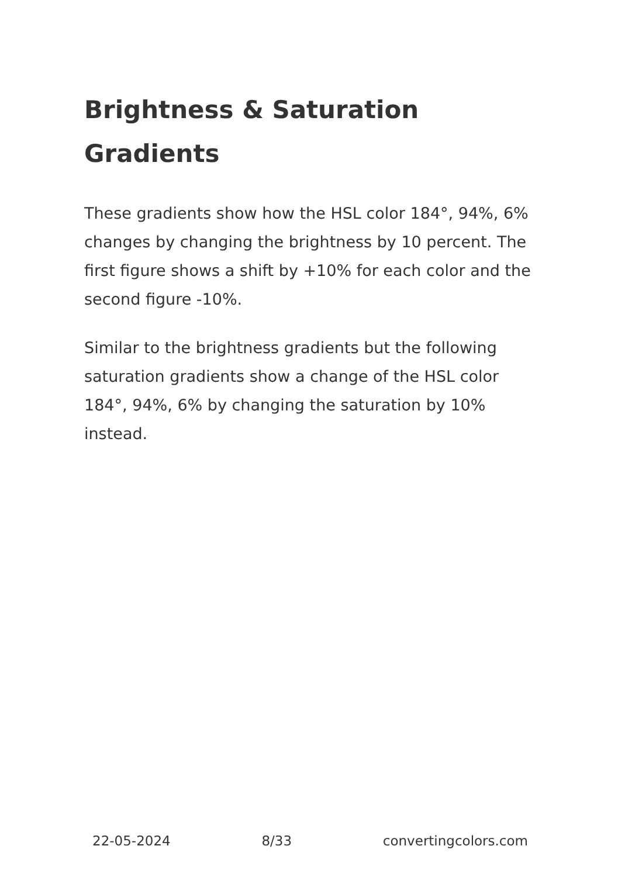Brightness & Saturation Gradients
These gradients show how the HSL color 184°, 94%, 6% changes by changing the brightness by 10 percent. The first figure shows a shift by +10% for each color and the second figure -10%.
Similar to the brightness gradients but the following saturation gradients show a change of the HSL color 184°, 94%, 6% by changing the saturation by 10% instead.
22-05-2024 8/33 convertingcolors.com